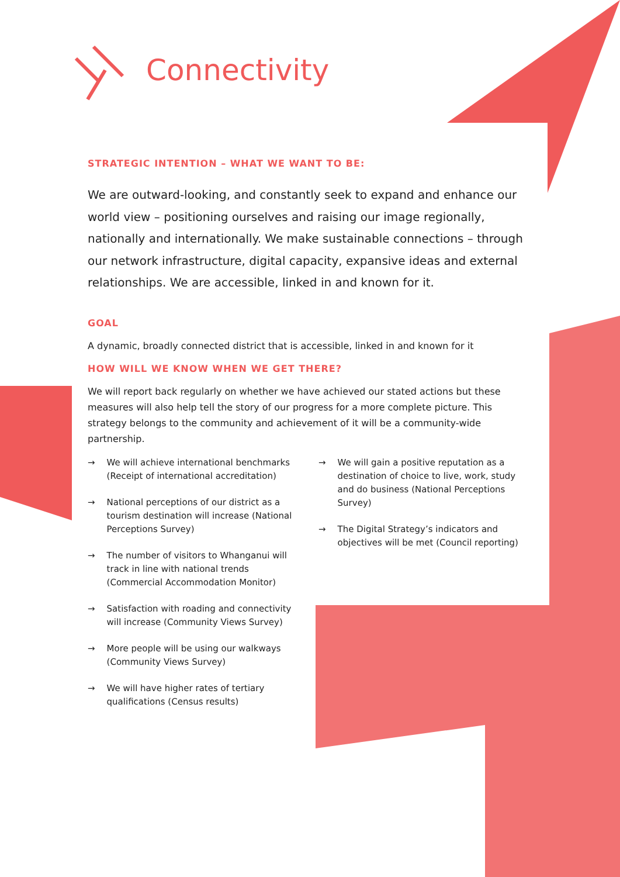Connectivity
STRATEGIC INTENTION – WHAT WE WANT TO BE:
We are outward-looking, and constantly seek to expand and enhance our world view – positioning ourselves and raising our image regionally, nationally and internationally. We make sustainable connections – through our network infrastructure, digital capacity, expansive ideas and external relationships. We are accessible, linked in and known for it.
GOAL
A dynamic, broadly connected district that is accessible, linked in and known for it
HOW WILL WE KNOW WHEN WE GET THERE?
We will report back regularly on whether we have achieved our stated actions but these measures will also help tell the story of our progress for a more complete picture. This strategy belongs to the community and achievement of it will be a community-wide partnership.
→ We will achieve international benchmarks (Receipt of international accreditation)
→ National perceptions of our district as a tourism destination will increase (National Perceptions Survey)
→ The number of visitors to Whanganui will track in line with national trends (Commercial Accommodation Monitor)
→ Satisfaction with roading and connectivity will increase (Community Views Survey)
→ More people will be using our walkways (Community Views Survey)
→ We will have higher rates of tertiary qualifications (Census results)
→ We will gain a positive reputation as a destination of choice to live, work, study and do business (National Perceptions Survey)
→ The Digital Strategy’s indicators and objectives will be met (Council reporting)